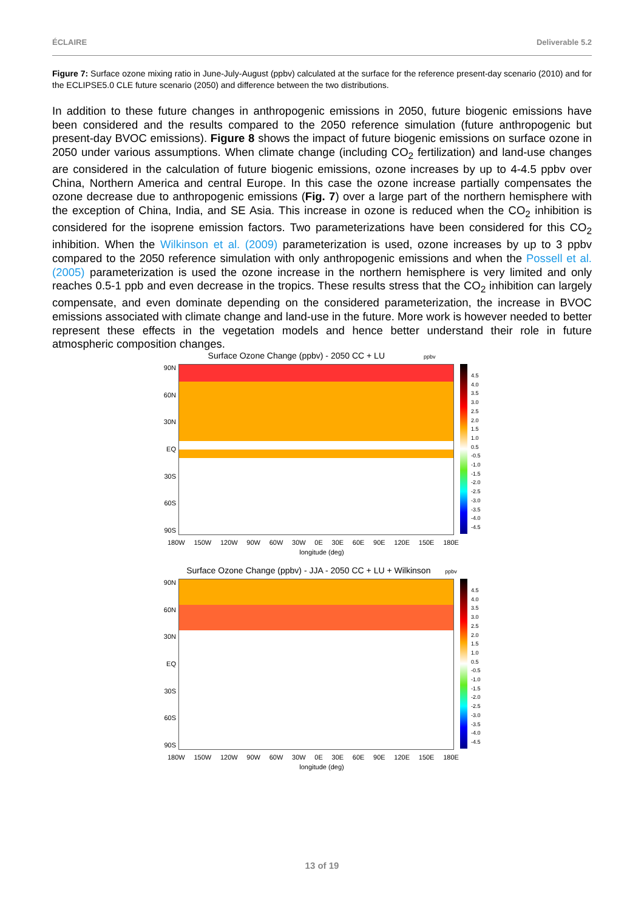ÉCLAIRE Deliverable 5.2
Figure 7: Surface ozone mixing ratio in June-July-August (ppbv) calculated at the surface for the reference present-day scenario (2010) and for the ECLIPSE5.0 CLE future scenario (2050) and difference between the two distributions.
In addition to these future changes in anthropogenic emissions in 2050, future biogenic emissions have been considered and the results compared to the 2050 reference simulation (future anthropogenic but present-day BVOC emissions). Figure 8 shows the impact of future biogenic emissions on surface ozone in 2050 under various assumptions. When climate change (including CO<sub>2</sub> fertilization) and land-use changes are considered in the calculation of future biogenic emissions, ozone increases by up to 4-4.5 ppbv over China, Northern America and central Europe. In this case the ozone increase partially compensates the ozone decrease due to anthropogenic emissions (Fig. 7) over a large part of the northern hemisphere with the exception of China, India, and SE Asia. This increase in ozone is reduced when the CO<sub>2</sub> inhibition is considered for the isoprene emission factors. Two parameterizations have been considered for this CO<sub>2</sub> inhibition. When the Wilkinson et al. (2009) parameterization is used, ozone increases by up to 3 ppbv compared to the 2050 reference simulation with only anthropogenic emissions and when the Possell et al. (2005) parameterization is used the ozone increase in the northern hemisphere is very limited and only reaches 0.5-1 ppb and even decrease in the tropics. These results stress that the CO<sub>2</sub> inhibition can largely compensate, and even dominate depending on the considered parameterization, the increase in BVOC emissions associated with climate change and land-use in the future. More work is however needed to better represent these effects in the vegetation models and hence better understand their role in future atmospheric composition changes.
Surface Ozone Change (ppbv) - 2050 CC + LU ppbv
90N
60N
30N
EQ
30S
60S
90S
4.5
4.0
3.5
3.0
2.5
2.0
1.5
1.0
0.5
-0.5
-1.0
-1.5
-2.0
-2.5
-3.0
-3.5
-4.0
-4.5
180W 150W 120W 90W 60W 30W 0E 30E 60E 90E 120E 150E 180E
longitude (deg)
Surface Ozone Change (ppbv) - JJA - 2050 CC + LU + Wilkinson ppbv
90N
60N
30N
EQ
30S
60S
90S
4.5
4.0
3.5
3.0
2.5
2.0
1.5
1.0
0.5
-0.5
-1.0
-1.5
-2.0
-2.5
-3.0
-3.5
-4.0
-4.5
180W 150W 120W 90W 60W 30W 0E 30E 60E 90E 120E 150E 180E
longitude (deg)
13 of 19